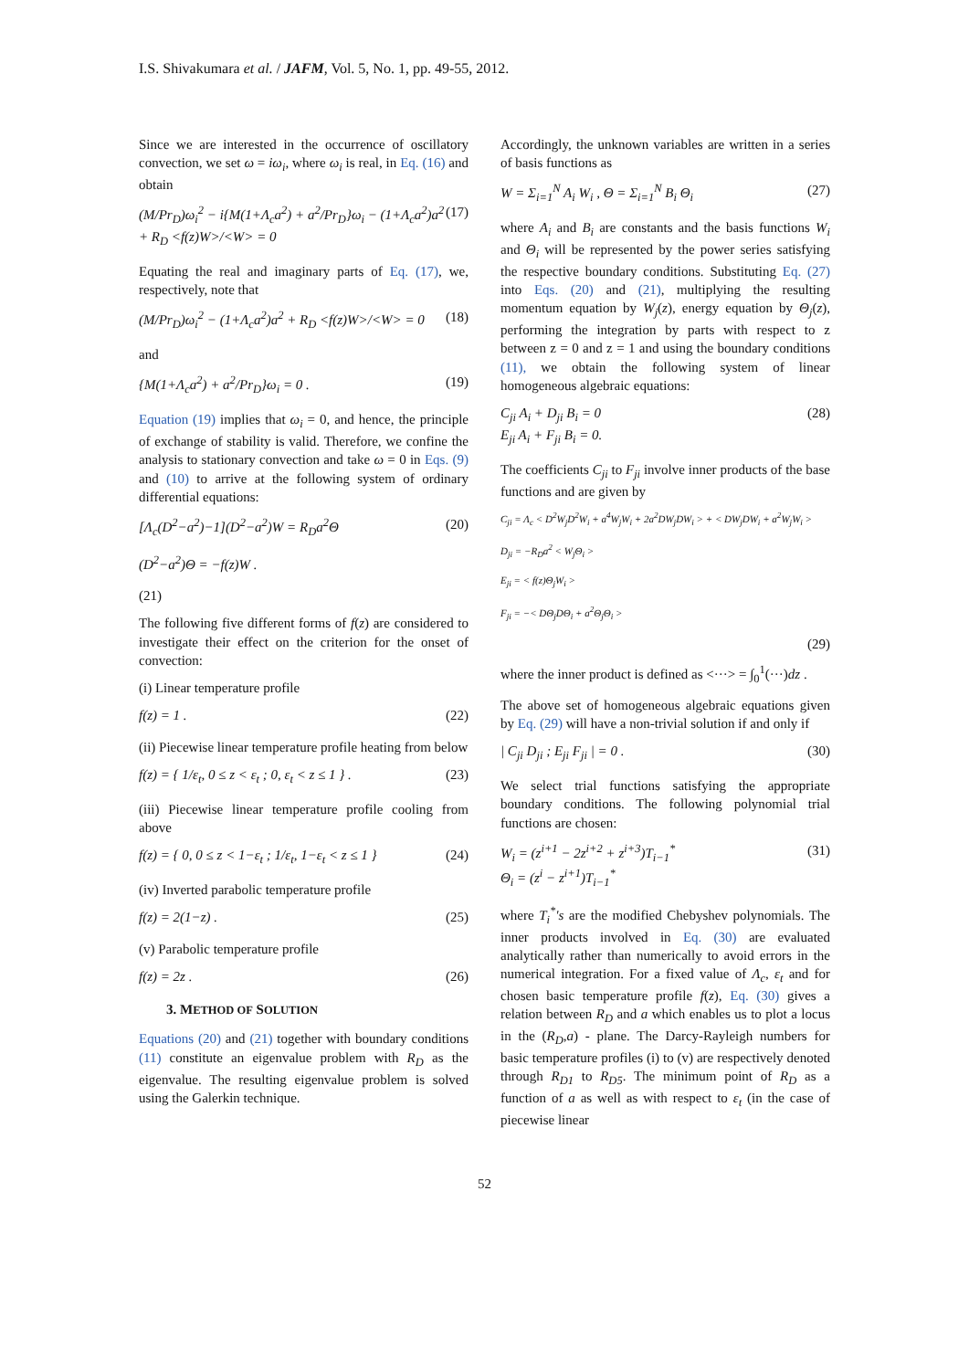I.S. Shivakumara et al. / JAFM, Vol. 5, No. 1, pp. 49-55, 2012.
Since we are interested in the occurrence of oscillatory convection, we set ω = iω<sub>i</sub>, where ω<sub>i</sub> is real, in Eq. (16) and obtain
(M/Pr<sub>D</sub>)ω<sub>i</sub><sup>2</sup> − i{M(1+Λ<sub>c</sub>a<sup>2</sup>) + a<sup>2</sup>/Pr<sub>D</sub>}ω<sub>i</sub> − (1+Λ<sub>c</sub>a<sup>2</sup>)a<sup>2</sup> + R<sub>D</sub> <f(z)W>/<W> = 0 (17)
Equating the real and imaginary parts of Eq. (17), we, respectively, note that
(M/Pr<sub>D</sub>)ω<sub>i</sub><sup>2</sup> − (1+Λ<sub>c</sub>a<sup>2</sup>)a<sup>2</sup> + R<sub>D</sub> <f(z)W>/<W> = 0 (18)
and
{M(1+Λ<sub>c</sub>a<sup>2</sup>) + a<sup>2</sup>/Pr<sub>D</sub>}ω<sub>i</sub> = 0 . (19)
Equation (19) implies that ω<sub>i</sub> = 0, and hence, the principle of exchange of stability is valid. Therefore, we confine the analysis to stationary convection and take ω = 0 in Eqs. (9) and (10) to arrive at the following system of ordinary differential equations:
[Λ<sub>c</sub>(D<sup>2</sup>−a<sup>2</sup>)−1](D<sup>2</sup>−a<sup>2</sup>)W = R<sub>D</sub>a<sup>2</sup>Θ (20)
(D<sup>2</sup>−a<sup>2</sup>)Θ = −f(z)W .
(21)
The following five different forms of f(z) are considered to investigate their effect on the criterion for the onset of convection:
(i) Linear temperature profile
f(z) = 1 . (22)
(ii) Piecewise linear temperature profile heating from below
f(z) = { 1/ε<sub>t</sub>, 0 ≤ z < ε<sub>t</sub> ; 0, ε<sub>t</sub> < z ≤ 1 } . (23)
(iii) Piecewise linear temperature profile cooling from above
f(z) = { 0, 0 ≤ z < 1−ε<sub>t</sub> ; 1/ε<sub>t</sub>, 1−ε<sub>t</sub> < z ≤ 1 } (24)
(iv) Inverted parabolic temperature profile
f(z) = 2(1−z) . (25)
(v) Parabolic temperature profile
f(z) = 2z . (26)
3. METHOD OF SOLUTION
Equations (20) and (21) together with boundary conditions (11) constitute an eigenvalue problem with R<sub>D</sub> as the eigenvalue. The resulting eigenvalue problem is solved using the Galerkin technique.
Accordingly, the unknown variables are written in a series of basis functions as
W = Σ<sub>i=1</sub><sup>N</sup> A<sub>i</sub> W<sub>i</sub> , Θ = Σ<sub>i=1</sub><sup>N</sup> B<sub>i</sub> Θ<sub>i</sub> (27)
where A<sub>i</sub> and B<sub>i</sub> are constants and the basis functions W<sub>i</sub> and Θ<sub>i</sub> will be represented by the power series satisfying the respective boundary conditions. Substituting Eq. (27) into Eqs. (20) and (21), multiplying the resulting momentum equation by W<sub>j</sub>(z), energy equation by Θ<sub>j</sub>(z), performing the integration by parts with respect to z between z = 0 and z = 1 and using the boundary conditions (11), we obtain the following system of linear homogeneous algebraic equations:
C<sub>ji</sub> A<sub>i</sub> + D<sub>ji</sub> B<sub>i</sub> = 0
E<sub>ji</sub> A<sub>i</sub> + F<sub>ji</sub> B<sub>i</sub> = 0. (28)
The coefficients C<sub>ji</sub> to F<sub>ji</sub> involve inner products of the base functions and are given by
C<sub>ji</sub> = Λ<sub>c</sub> < D<sup>2</sup>W<sub>j</sub>D<sup>2</sup>W<sub>i</sub> + a<sup>4</sup>W<sub>j</sub>W<sub>i</sub> + 2a<sup>2</sup>DW<sub>j</sub>DW<sub>i</sub> > + < DW<sub>j</sub>DW<sub>i</sub> + a<sup>2</sup>W<sub>j</sub>W<sub>i</sub> >
D<sub>ji</sub> = −R<sub>D</sub>a<sup>2</sup> < W<sub>j</sub>Θ<sub>i</sub> >
E<sub>ji</sub> = < f(z)Θ<sub>j</sub>W<sub>i</sub> >
F<sub>ji</sub> = −< DΘ<sub>j</sub>DΘ<sub>i</sub> + a<sup>2</sup>Θ<sub>j</sub>Θ<sub>i</sub> >
(29)
where the inner product is defined as <···> = ∫<sub>0</sub><sup>1</sup>(···)dz .
The above set of homogeneous algebraic equations given by Eq. (29) will have a non-trivial solution if and only if
| C<sub>ji</sub> D<sub>ji</sub> ; E<sub>ji</sub> F<sub>ji</sub> | = 0 . (30)
We select trial functions satisfying the appropriate boundary conditions. The following polynomial trial functions are chosen:
W<sub>i</sub> = (z<sup>i+1</sup> − 2z<sup>i+2</sup> + z<sup>i+3</sup>)T<sub>i−1</sub><sup>*</sup>
Θ<sub>i</sub> = (z<sup>i</sup> − z<sup>i+1</sup>)T<sub>i−1</sub><sup>*</sup> (31)
where T<sub>i</sub><sup>*</sup>'s are the modified Chebyshev polynomials. The inner products involved in Eq. (30) are evaluated analytically rather than numerically to avoid errors in the numerical integration. For a fixed value of Λ<sub>c</sub>, ε<sub>t</sub> and for chosen basic temperature profile f(z), Eq. (30) gives a relation between R<sub>D</sub> and a which enables us to plot a locus in the (R<sub>D</sub>,a) - plane. The Darcy-Rayleigh numbers for basic temperature profiles (i) to (v) are respectively denoted through R<sub>D1</sub> to R<sub>D5</sub>. The minimum point of R<sub>D</sub> as a function of a as well as with respect to ε<sub>t</sub> (in the case of piecewise linear
52